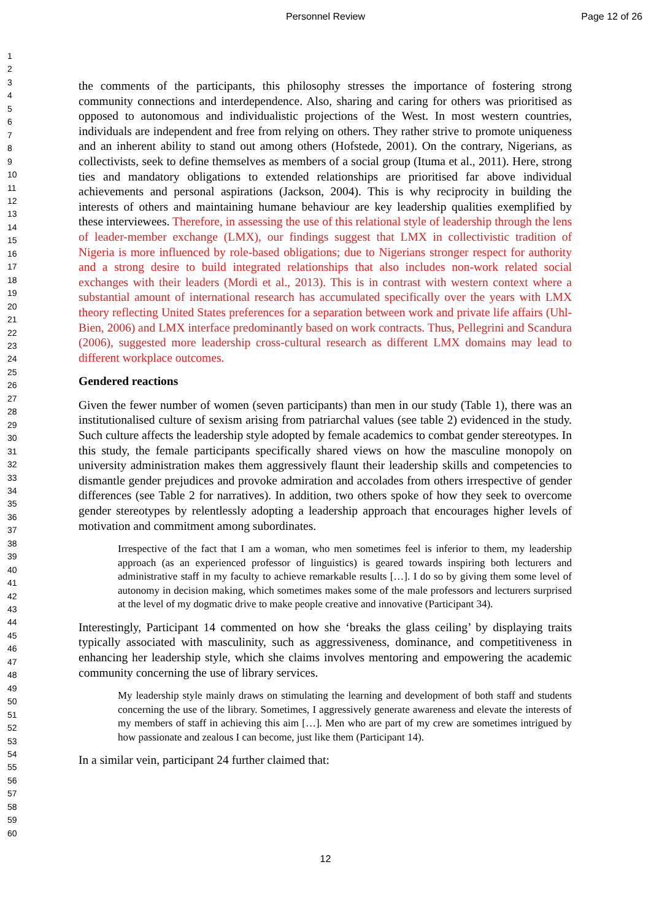Personnel Review Page 12 of 26
1
2
3
4
5
6
7
8
9
10
11
12
13
14
15
16
17
18
19
20
21
22
23
24
25
26
27
28
29
30
31
32
33
34
35
36
37
38
39
40
41
42
43
44
45
46
47
48
49
50
51
52
53
54
55
56
57
58
59
60
the comments of the participants, this philosophy stresses the importance of fostering strong community connections and interdependence. Also, sharing and caring for others was prioritised as opposed to autonomous and individualistic projections of the West. In most western countries, individuals are independent and free from relying on others. They rather strive to promote uniqueness and an inherent ability to stand out among others (Hofstede, 2001). On the contrary, Nigerians, as collectivists, seek to define themselves as members of a social group (Ituma et al., 2011). Here, strong ties and mandatory obligations to extended relationships are prioritised far above individual achievements and personal aspirations (Jackson, 2004). This is why reciprocity in building the interests of others and maintaining humane behaviour are key leadership qualities exemplified by these interviewees. Therefore, in assessing the use of this relational style of leadership through the lens of leader-member exchange (LMX), our findings suggest that LMX in collectivistic tradition of Nigeria is more influenced by role-based obligations; due to Nigerians stronger respect for authority and a strong desire to build integrated relationships that also includes non-work related social exchanges with their leaders (Mordi et al., 2013). This is in contrast with western context where a substantial amount of international research has accumulated specifically over the years with LMX theory reflecting United States preferences for a separation between work and private life affairs (Uhl-Bien, 2006) and LMX interface predominantly based on work contracts. Thus, Pellegrini and Scandura (2006), suggested more leadership cross-cultural research as different LMX domains may lead to different workplace outcomes.
Gendered reactions
Given the fewer number of women (seven participants) than men in our study (Table 1), there was an institutionalised culture of sexism arising from patriarchal values (see table 2) evidenced in the study. Such culture affects the leadership style adopted by female academics to combat gender stereotypes. In this study, the female participants specifically shared views on how the masculine monopoly on university administration makes them aggressively flaunt their leadership skills and competencies to dismantle gender prejudices and provoke admiration and accolades from others irrespective of gender differences (see Table 2 for narratives). In addition, two others spoke of how they seek to overcome gender stereotypes by relentlessly adopting a leadership approach that encourages higher levels of motivation and commitment among subordinates.
Irrespective of the fact that I am a woman, who men sometimes feel is inferior to them, my leadership approach (as an experienced professor of linguistics) is geared towards inspiring both lecturers and administrative staff in my faculty to achieve remarkable results […]. I do so by giving them some level of autonomy in decision making, which sometimes makes some of the male professors and lecturers surprised at the level of my dogmatic drive to make people creative and innovative (Participant 34).
Interestingly, Participant 14 commented on how she ‘breaks the glass ceiling’ by displaying traits typically associated with masculinity, such as aggressiveness, dominance, and competitiveness in enhancing her leadership style, which she claims involves mentoring and empowering the academic community concerning the use of library services.
My leadership style mainly draws on stimulating the learning and development of both staff and students concerning the use of the library. Sometimes, I aggressively generate awareness and elevate the interests of my members of staff in achieving this aim […]. Men who are part of my crew are sometimes intrigued by how passionate and zealous I can become, just like them (Participant 14).
In a similar vein, participant 24 further claimed that:
12